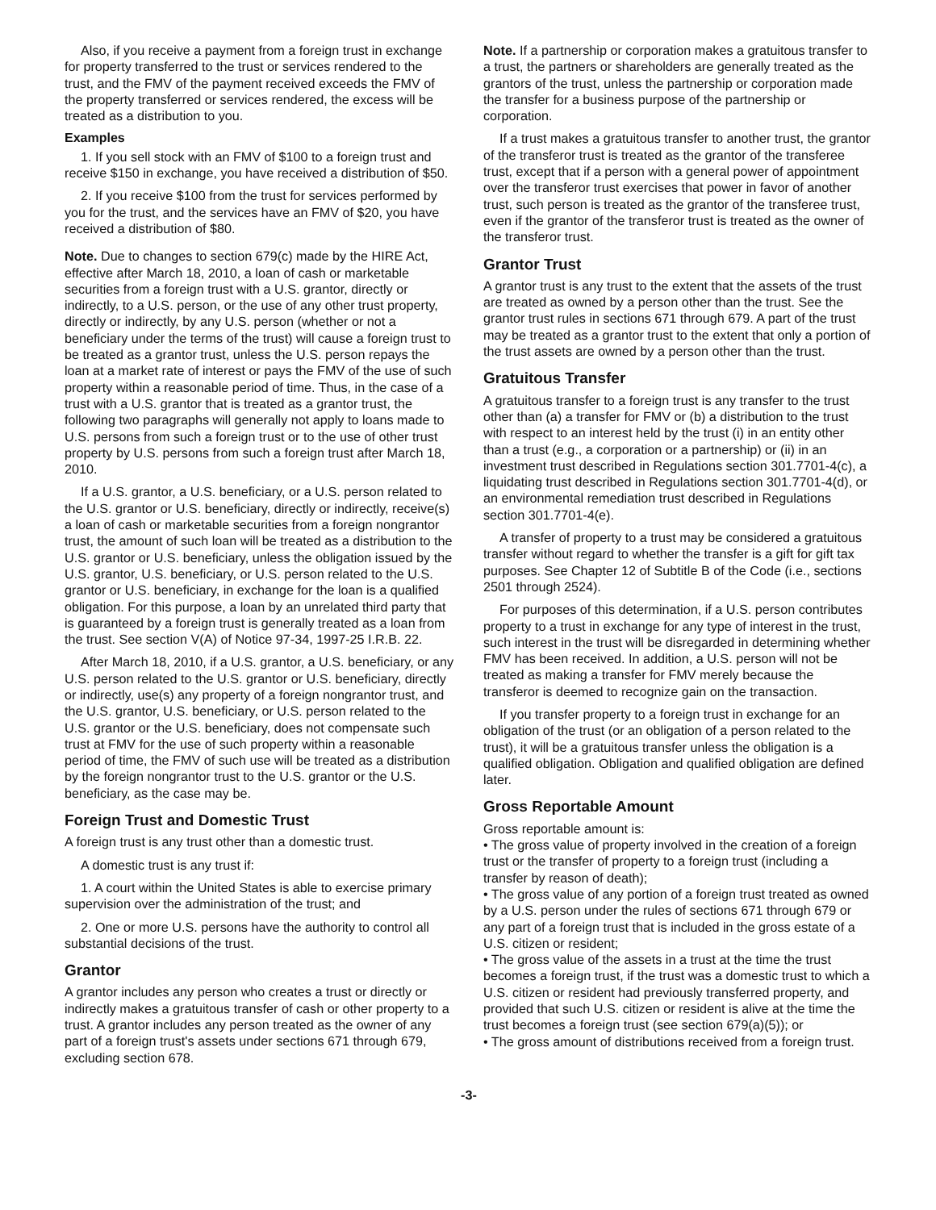Also, if you receive a payment from a foreign trust in exchange for property transferred to the trust or services rendered to the trust, and the FMV of the payment received exceeds the FMV of the property transferred or services rendered, the excess will be treated as a distribution to you.
Examples
1. If you sell stock with an FMV of $100 to a foreign trust and receive $150 in exchange, you have received a distribution of $50.
2. If you receive $100 from the trust for services performed by you for the trust, and the services have an FMV of $20, you have received a distribution of $80.
Note. Due to changes to section 679(c) made by the HIRE Act, effective after March 18, 2010, a loan of cash or marketable securities from a foreign trust with a U.S. grantor, directly or indirectly, to a U.S. person, or the use of any other trust property, directly or indirectly, by any U.S. person (whether or not a beneficiary under the terms of the trust) will cause a foreign trust to be treated as a grantor trust, unless the U.S. person repays the loan at a market rate of interest or pays the FMV of the use of such property within a reasonable period of time. Thus, in the case of a trust with a U.S. grantor that is treated as a grantor trust, the following two paragraphs will generally not apply to loans made to U.S. persons from such a foreign trust or to the use of other trust property by U.S. persons from such a foreign trust after March 18, 2010.
If a U.S. grantor, a U.S. beneficiary, or a U.S. person related to the U.S. grantor or U.S. beneficiary, directly or indirectly, receive(s) a loan of cash or marketable securities from a foreign nongrantor trust, the amount of such loan will be treated as a distribution to the U.S. grantor or U.S. beneficiary, unless the obligation issued by the U.S. grantor, U.S. beneficiary, or U.S. person related to the U.S. grantor or U.S. beneficiary, in exchange for the loan is a qualified obligation. For this purpose, a loan by an unrelated third party that is guaranteed by a foreign trust is generally treated as a loan from the trust. See section V(A) of Notice 97-34, 1997-25 I.R.B. 22.
After March 18, 2010, if a U.S. grantor, a U.S. beneficiary, or any U.S. person related to the U.S. grantor or U.S. beneficiary, directly or indirectly, use(s) any property of a foreign nongrantor trust, and the U.S. grantor, U.S. beneficiary, or U.S. person related to the U.S. grantor or the U.S. beneficiary, does not compensate such trust at FMV for the use of such property within a reasonable period of time, the FMV of such use will be treated as a distribution by the foreign nongrantor trust to the U.S. grantor or the U.S. beneficiary, as the case may be.
Foreign Trust and Domestic Trust
A foreign trust is any trust other than a domestic trust.
A domestic trust is any trust if:
1. A court within the United States is able to exercise primary supervision over the administration of the trust; and
2. One or more U.S. persons have the authority to control all substantial decisions of the trust.
Grantor
A grantor includes any person who creates a trust or directly or indirectly makes a gratuitous transfer of cash or other property to a trust. A grantor includes any person treated as the owner of any part of a foreign trust's assets under sections 671 through 679, excluding section 678.
Note. If a partnership or corporation makes a gratuitous transfer to a trust, the partners or shareholders are generally treated as the grantors of the trust, unless the partnership or corporation made the transfer for a business purpose of the partnership or corporation.
If a trust makes a gratuitous transfer to another trust, the grantor of the transferor trust is treated as the grantor of the transferee trust, except that if a person with a general power of appointment over the transferor trust exercises that power in favor of another trust, such person is treated as the grantor of the transferee trust, even if the grantor of the transferor trust is treated as the owner of the transferor trust.
Grantor Trust
A grantor trust is any trust to the extent that the assets of the trust are treated as owned by a person other than the trust. See the grantor trust rules in sections 671 through 679. A part of the trust may be treated as a grantor trust to the extent that only a portion of the trust assets are owned by a person other than the trust.
Gratuitous Transfer
A gratuitous transfer to a foreign trust is any transfer to the trust other than (a) a transfer for FMV or (b) a distribution to the trust with respect to an interest held by the trust (i) in an entity other than a trust (e.g., a corporation or a partnership) or (ii) in an investment trust described in Regulations section 301.7701-4(c), a liquidating trust described in Regulations section 301.7701-4(d), or an environmental remediation trust described in Regulations section 301.7701-4(e).
A transfer of property to a trust may be considered a gratuitous transfer without regard to whether the transfer is a gift for gift tax purposes. See Chapter 12 of Subtitle B of the Code (i.e., sections 2501 through 2524).
For purposes of this determination, if a U.S. person contributes property to a trust in exchange for any type of interest in the trust, such interest in the trust will be disregarded in determining whether FMV has been received. In addition, a U.S. person will not be treated as making a transfer for FMV merely because the transferor is deemed to recognize gain on the transaction.
If you transfer property to a foreign trust in exchange for an obligation of the trust (or an obligation of a person related to the trust), it will be a gratuitous transfer unless the obligation is a qualified obligation. Obligation and qualified obligation are defined later.
Gross Reportable Amount
Gross reportable amount is:
• The gross value of property involved in the creation of a foreign trust or the transfer of property to a foreign trust (including a transfer by reason of death);
• The gross value of any portion of a foreign trust treated as owned by a U.S. person under the rules of sections 671 through 679 or any part of a foreign trust that is included in the gross estate of a U.S. citizen or resident;
• The gross value of the assets in a trust at the time the trust becomes a foreign trust, if the trust was a domestic trust to which a U.S. citizen or resident had previously transferred property, and provided that such U.S. citizen or resident is alive at the time the trust becomes a foreign trust (see section 679(a)(5)); or
• The gross amount of distributions received from a foreign trust.
-3-